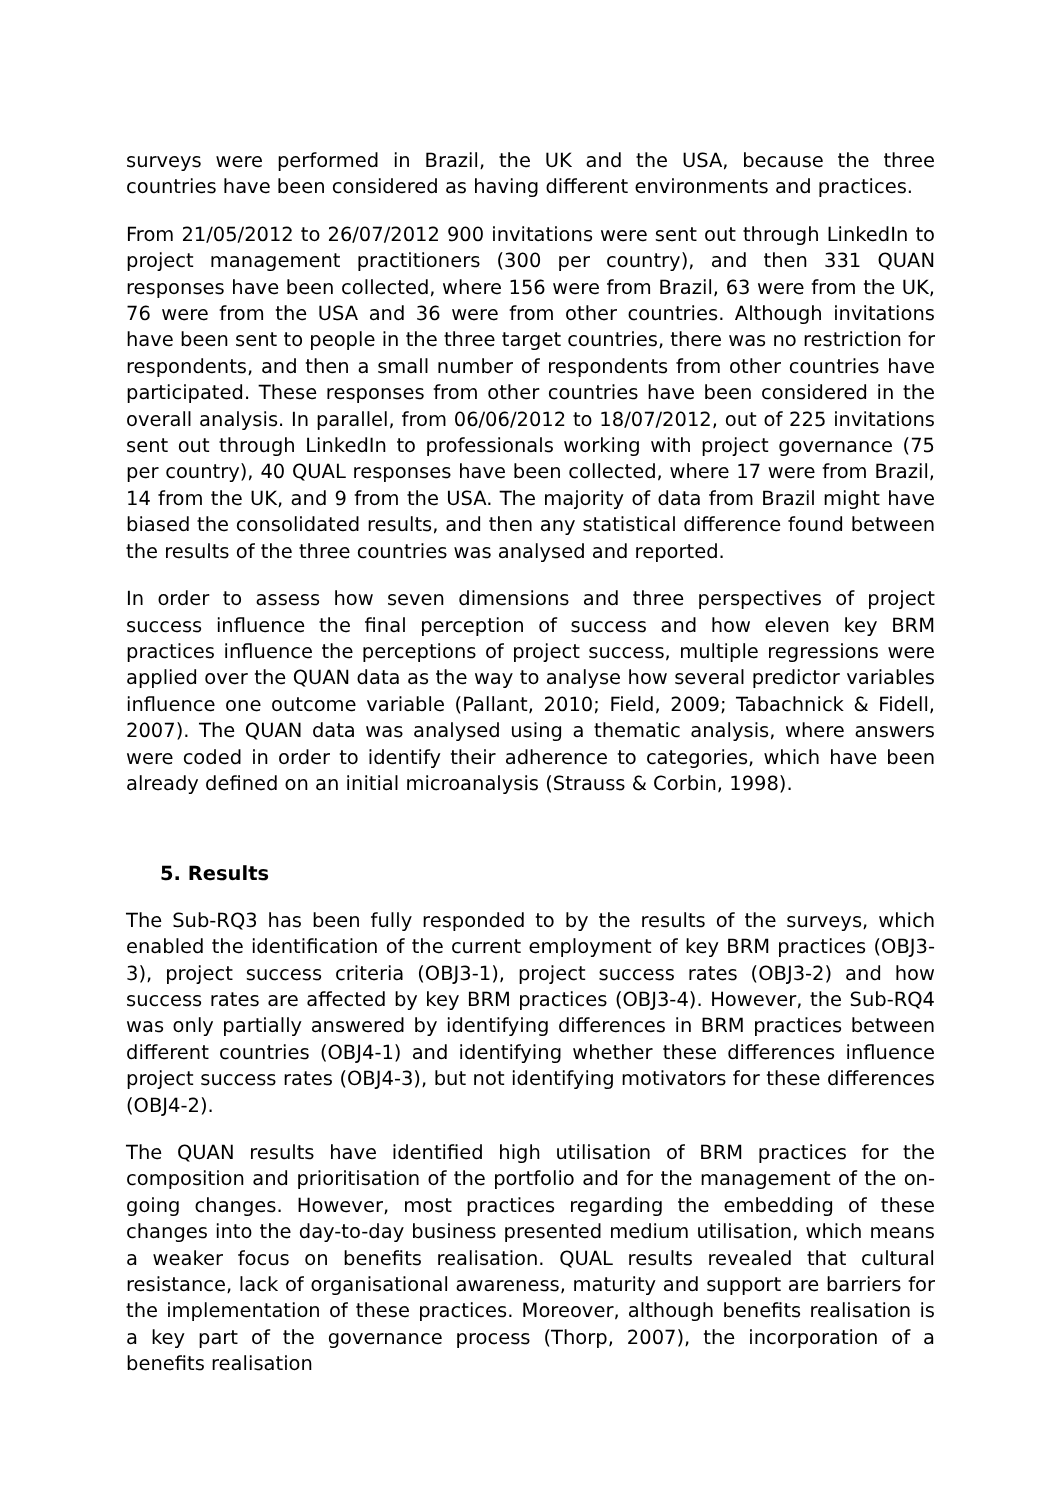surveys were performed in Brazil, the UK and the USA, because the three countries have been considered as having different environments and practices.
From 21/05/2012 to 26/07/2012 900 invitations were sent out through LinkedIn to project management practitioners (300 per country), and then 331 QUAN responses have been collected, where 156 were from Brazil, 63 were from the UK, 76 were from the USA and 36 were from other countries. Although invitations have been sent to people in the three target countries, there was no restriction for respondents, and then a small number of respondents from other countries have participated. These responses from other countries have been considered in the overall analysis. In parallel, from 06/06/2012 to 18/07/2012, out of 225 invitations sent out through LinkedIn to professionals working with project governance (75 per country), 40 QUAL responses have been collected, where 17 were from Brazil, 14 from the UK, and 9 from the USA. The majority of data from Brazil might have biased the consolidated results, and then any statistical difference found between the results of the three countries was analysed and reported.
In order to assess how seven dimensions and three perspectives of project success influence the final perception of success and how eleven key BRM practices influence the perceptions of project success, multiple regressions were applied over the QUAN data as the way to analyse how several predictor variables influence one outcome variable (Pallant, 2010; Field, 2009; Tabachnick & Fidell, 2007). The QUAN data was analysed using a thematic analysis, where answers were coded in order to identify their adherence to categories, which have been already defined on an initial microanalysis (Strauss & Corbin, 1998).
5. Results
The Sub-RQ3 has been fully responded to by the results of the surveys, which enabled the identification of the current employment of key BRM practices (OBJ3-3), project success criteria (OBJ3-1), project success rates (OBJ3-2) and how success rates are affected by key BRM practices (OBJ3-4). However, the Sub-RQ4 was only partially answered by identifying differences in BRM practices between different countries (OBJ4-1) and identifying whether these differences influence project success rates (OBJ4-3), but not identifying motivators for these differences (OBJ4-2).
The QUAN results have identified high utilisation of BRM practices for the composition and prioritisation of the portfolio and for the management of the on-going changes. However, most practices regarding the embedding of these changes into the day-to-day business presented medium utilisation, which means a weaker focus on benefits realisation. QUAL results revealed that cultural resistance, lack of organisational awareness, maturity and support are barriers for the implementation of these practices. Moreover, although benefits realisation is a key part of the governance process (Thorp, 2007), the incorporation of a benefits realisation